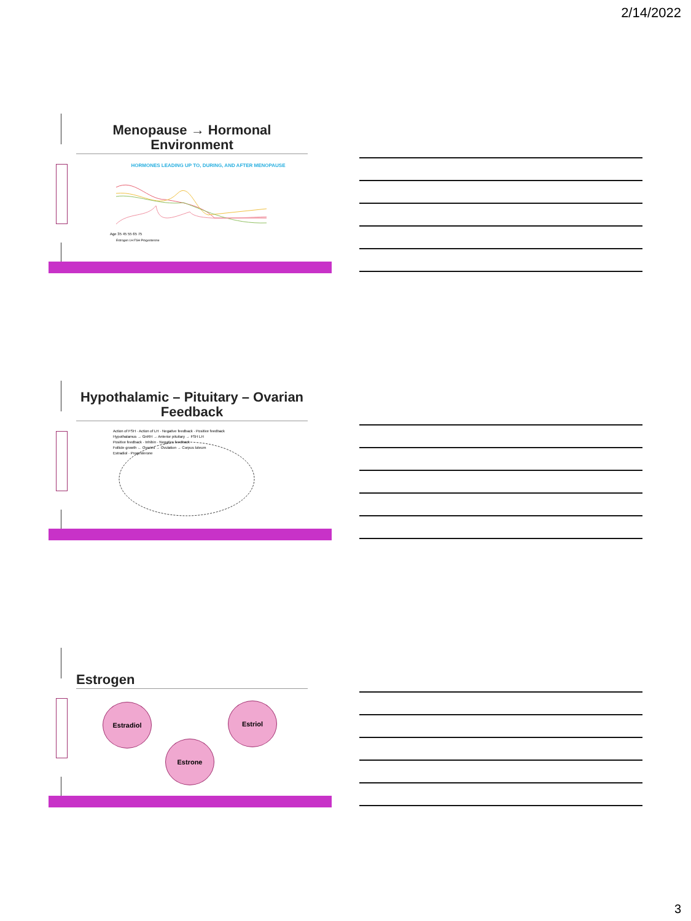2/14/2022
Menopause → Hormonal Environment
HORMONES LEADING UP TO, DURING, AND AFTER MENOPAUSE
Age 35 45 55 65 75
Estrogen LH FSH Progesterone
Hypothalamic – Pituitary – Ovarian Feedback
Action of FSH · Action of LH · Negative feedback · Positive feedback
Hypothalamus → GnRH → Anterior pituitary → FSH LH
Positive feedback · Inhibin · Negative feedback
Follicle growth ← Ovaries → Ovulation → Corpus luteum
Estradiol · Progesterone
Estrogen
Estradiol
Estrone
Estriol
3